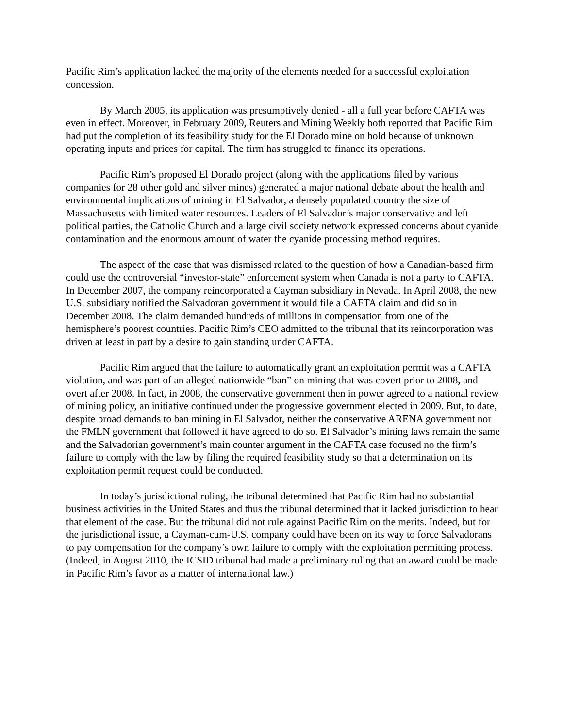Pacific Rim’s application lacked the majority of the elements needed for a successful exploitation concession.
By March 2005, its application was presumptively denied - all a full year before CAFTA was even in effect. Moreover, in February 2009, Reuters and Mining Weekly both reported that Pacific Rim had put the completion of its feasibility study for the El Dorado mine on hold because of unknown operating inputs and prices for capital. The firm has struggled to finance its operations.
Pacific Rim’s proposed El Dorado project (along with the applications filed by various companies for 28 other gold and silver mines) generated a major national debate about the health and environmental implications of mining in El Salvador, a densely populated country the size of Massachusetts with limited water resources. Leaders of El Salvador’s major conservative and left political parties, the Catholic Church and a large civil society network expressed concerns about cyanide contamination and the enormous amount of water the cyanide processing method requires.
The aspect of the case that was dismissed related to the question of how a Canadian-based firm could use the controversial “investor-state” enforcement system when Canada is not a party to CAFTA. In December 2007, the company reincorporated a Cayman subsidiary in Nevada. In April 2008, the new U.S. subsidiary notified the Salvadoran government it would file a CAFTA claim and did so in December 2008. The claim demanded hundreds of millions in compensation from one of the hemisphere’s poorest countries. Pacific Rim’s CEO admitted to the tribunal that its reincorporation was driven at least in part by a desire to gain standing under CAFTA.
Pacific Rim argued that the failure to automatically grant an exploitation permit was a CAFTA violation, and was part of an alleged nationwide “ban” on mining that was covert prior to 2008, and overt after 2008. In fact, in 2008, the conservative government then in power agreed to a national review of mining policy, an initiative continued under the progressive government elected in 2009. But, to date, despite broad demands to ban mining in El Salvador, neither the conservative ARENA government nor the FMLN government that followed it have agreed to do so. El Salvador’s mining laws remain the same and the Salvadorian government’s main counter argument in the CAFTA case focused no the firm’s failure to comply with the law by filing the required feasibility study so that a determination on its exploitation permit request could be conducted.
In today’s jurisdictional ruling, the tribunal determined that Pacific Rim had no substantial business activities in the United States and thus the tribunal determined that it lacked jurisdiction to hear that element of the case. But the tribunal did not rule against Pacific Rim on the merits. Indeed, but for the jurisdictional issue, a Cayman-cum-U.S. company could have been on its way to force Salvadorans to pay compensation for the company’s own failure to comply with the exploitation permitting process. (Indeed, in August 2010, the ICSID tribunal had made a preliminary ruling that an award could be made in Pacific Rim’s favor as a matter of international law.)